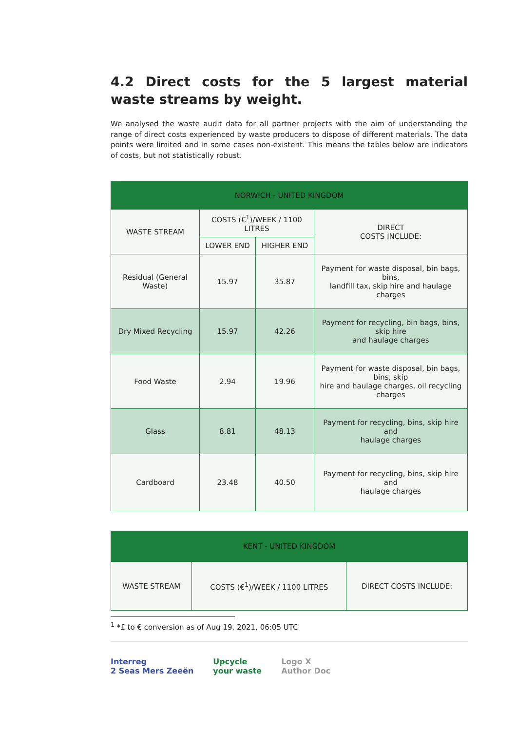4.2 Direct costs for the 5 largest material waste streams by weight.
We analysed the waste audit data for all partner projects with the aim of understanding the range of direct costs experienced by waste producers to dispose of different materials. The data points were limited and in some cases non-existent. This means the tables below are indicators of costs, but not statistically robust.
| NORWICH - UNITED KINGDOM | | | |
| --- | --- | --- | --- |
| WASTE STREAM | COSTS (€<sup>1</sup>)/WEEK / 1100 LITRES | | DIRECT COSTS INCLUDE: |
| | LOWER END | HIGHER END | |
| Residual (General Waste) | 15.97 | 35.87 | Payment for waste disposal, bin bags, bins, landfill tax, skip hire and haulage charges |
| Dry Mixed Recycling | 15.97 | 42.26 | Payment for recycling, bin bags, bins, skip hire and haulage charges |
| Food Waste | 2.94 | 19.96 | Payment for waste disposal, bin bags, bins, skip hire and haulage charges, oil recycling charges |
| Glass | 8.81 | 48.13 | Payment for recycling, bins, skip hire and haulage charges |
| Cardboard | 23.48 | 40.50 | Payment for recycling, bins, skip hire and haulage charges |
| KENT - UNITED KINGDOM | | |
| --- | --- | --- |
| WASTE STREAM | COSTS (€<sup>1</sup>)/WEEK / 1100 LITRES | DIRECT COSTS INCLUDE: |
<sup>1</sup> *£ to € conversion as of Aug 19, 2021, 06:05 UTC
Interreg
2 Seas Mers Zeeën Upcycle
your waste Logo X
Author Doc